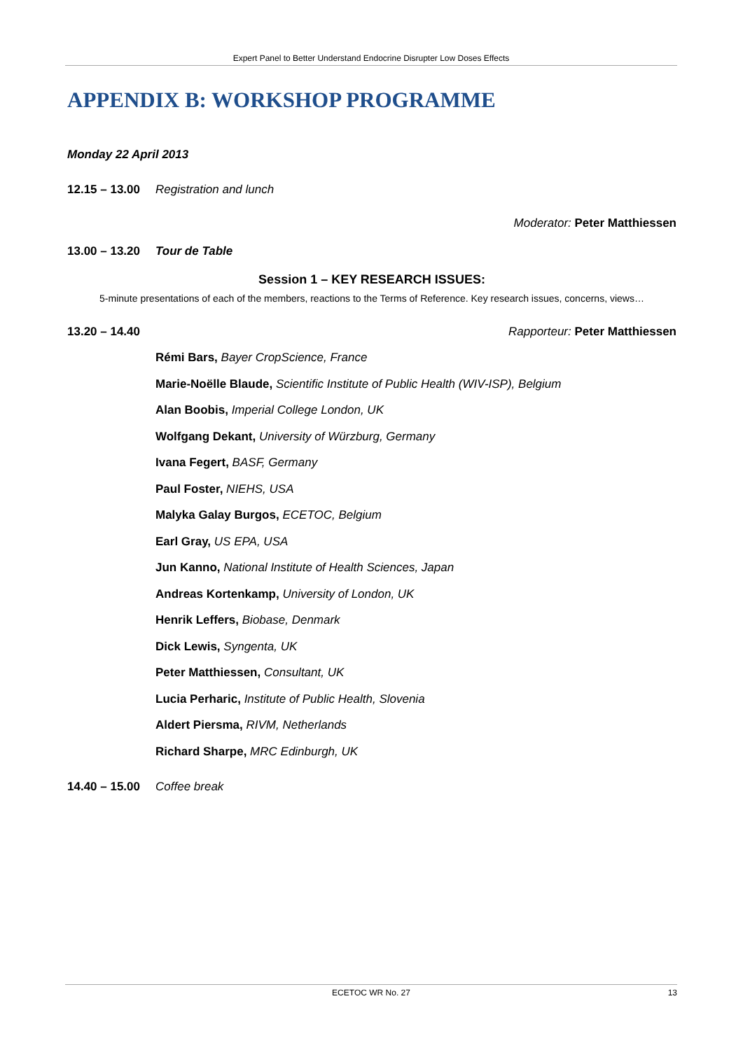Expert Panel to Better Understand Endocrine Disrupter Low Doses Effects
APPENDIX B: WORKSHOP PROGRAMME
Monday 22 April 2013
12.15 – 13.00 Registration and lunch
Moderator: Peter Matthiessen
13.00 – 13.20 Tour de Table
Session 1 – KEY RESEARCH ISSUES:
5-minute presentations of each of the members, reactions to the Terms of Reference. Key research issues, concerns, views…
13.20 – 14.40 Rapporteur: Peter Matthiessen
Rémi Bars, Bayer CropScience, France
Marie-Noëlle Blaude, Scientific Institute of Public Health (WIV-ISP), Belgium
Alan Boobis, Imperial College London, UK
Wolfgang Dekant, University of Würzburg, Germany
Ivana Fegert, BASF, Germany
Paul Foster, NIEHS, USA
Malyka Galay Burgos, ECETOC, Belgium
Earl Gray, US EPA, USA
Jun Kanno, National Institute of Health Sciences, Japan
Andreas Kortenkamp, University of London, UK
Henrik Leffers, Biobase, Denmark
Dick Lewis, Syngenta, UK
Peter Matthiessen, Consultant, UK
Lucia Perharic, Institute of Public Health, Slovenia
Aldert Piersma, RIVM, Netherlands
Richard Sharpe, MRC Edinburgh, UK
14.40 – 15.00 Coffee break
ECETOC WR No. 27 13